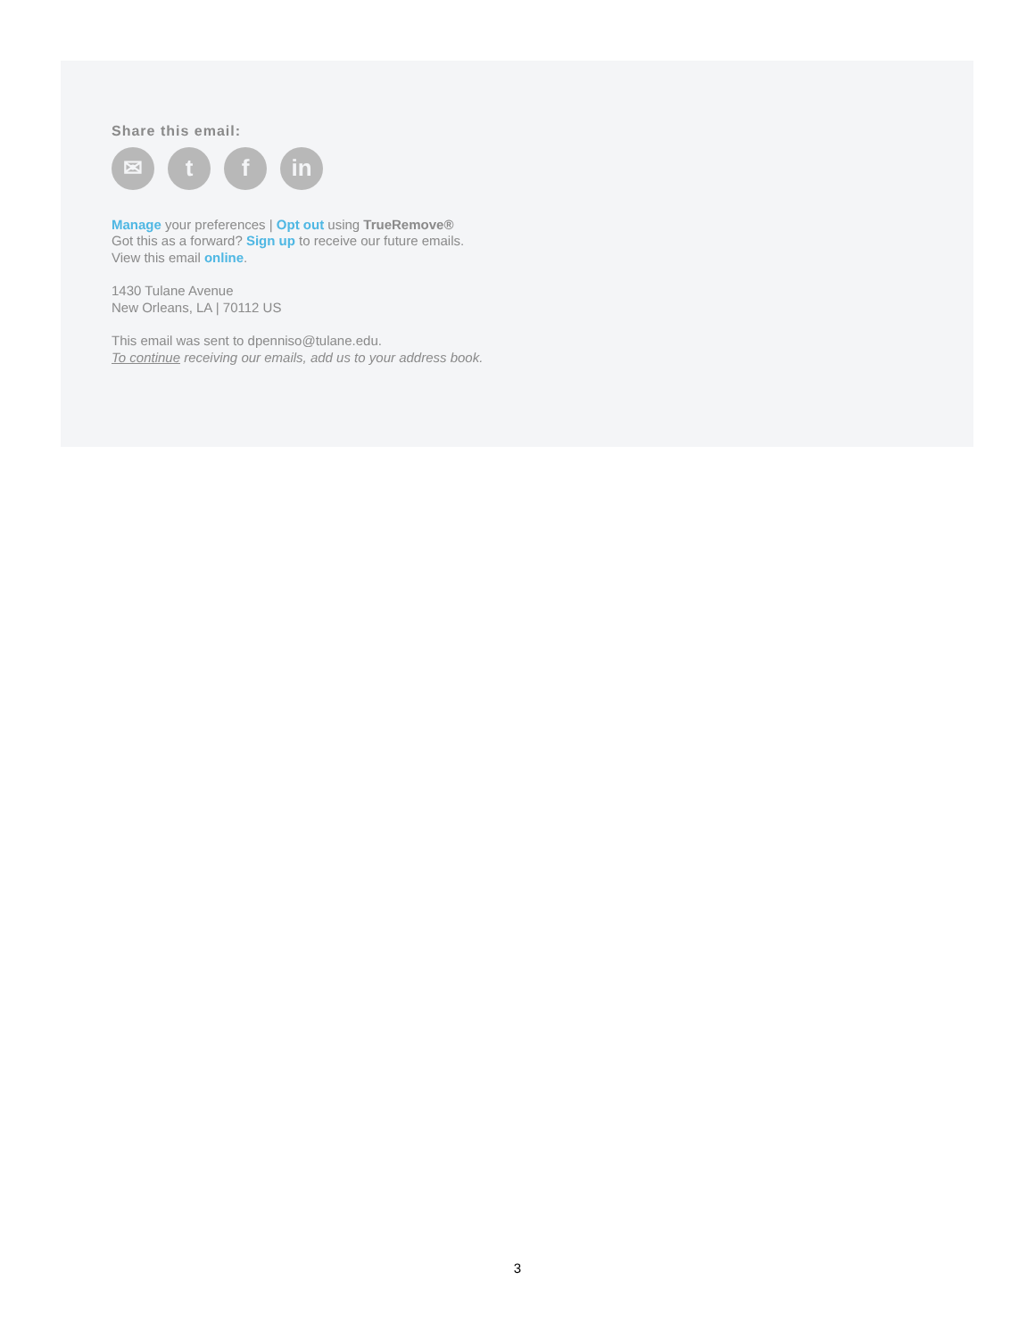Share this email:
✉ t f in
Manage your preferences | Opt out using TrueRemove®
Got this as a forward? Sign up to receive our future emails.
View this email online.
1430 Tulane Avenue
New Orleans, LA | 70112 US
This email was sent to dpenniso@tulane.edu.
To continue receiving our emails, add us to your address book.
3